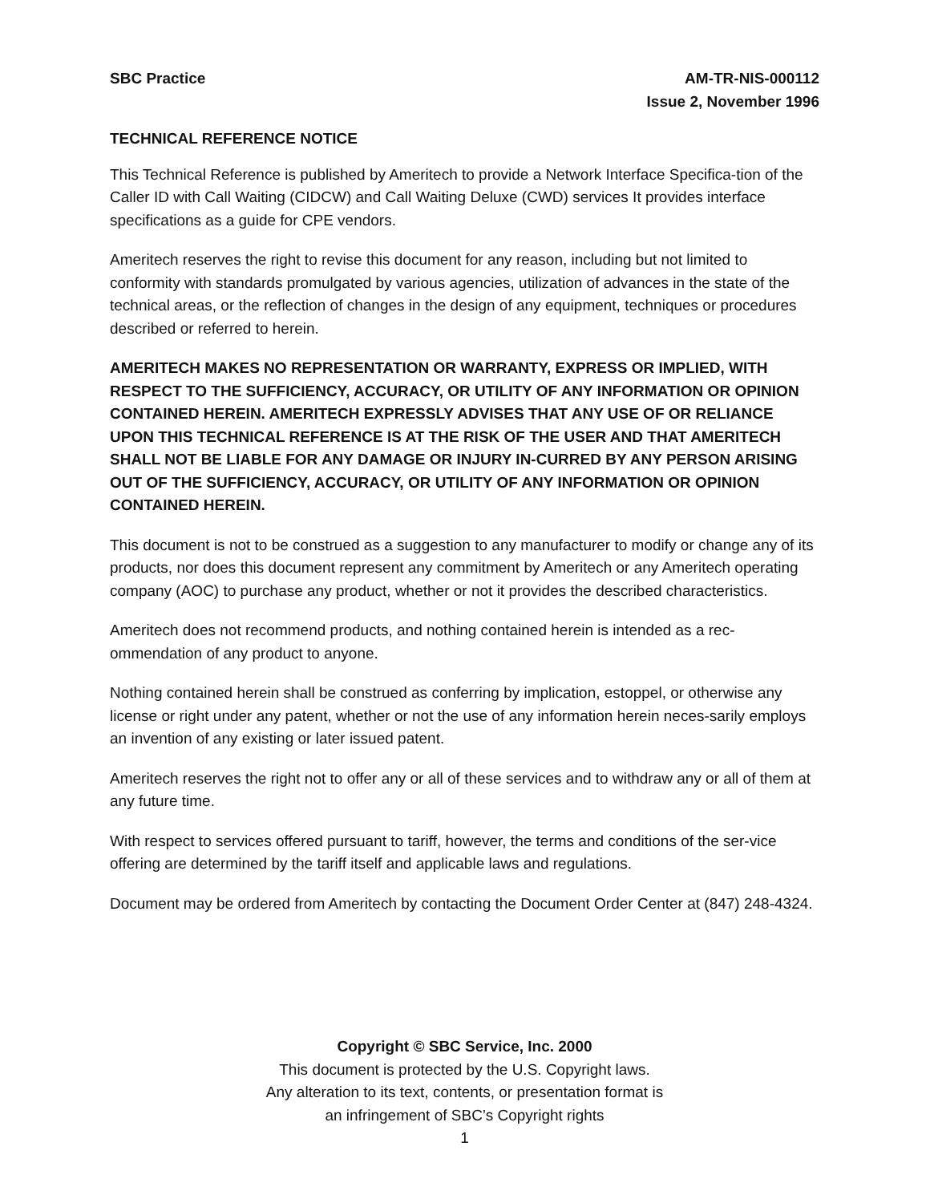SBC Practice AM-TR-NIS-000112
Issue 2, November 1996
TECHNICAL REFERENCE NOTICE
This Technical Reference is published by Ameritech to provide a Network Interface Specifica-tion of the Caller ID with Call Waiting (CIDCW) and Call Waiting Deluxe (CWD) services It provides interface specifications as a guide for CPE vendors.
Ameritech reserves the right to revise this document for any reason, including but not limited to conformity with standards promulgated by various agencies, utilization of advances in the state of the technical areas, or the reflection of changes in the design of any equipment, techniques or procedures described or referred to herein.
AMERITECH MAKES NO REPRESENTATION OR WARRANTY, EXPRESS OR IMPLIED, WITH RESPECT TO THE SUFFICIENCY, ACCURACY, OR UTILITY OF ANY INFORMATION OR OPINION CONTAINED HEREIN. AMERITECH EXPRESSLY ADVISES THAT ANY USE OF OR RELIANCE UPON THIS TECHNICAL REFERENCE IS AT THE RISK OF THE USER AND THAT AMERITECH SHALL NOT BE LIABLE FOR ANY DAMAGE OR INJURY IN-CURRED BY ANY PERSON ARISING OUT OF THE SUFFICIENCY, ACCURACY, OR UTILITY OF ANY INFORMATION OR OPINION CONTAINED HEREIN.
This document is not to be construed as a suggestion to any manufacturer to modify or change any of its products, nor does this document represent any commitment by Ameritech or any Ameritech operating company (AOC) to purchase any product, whether or not it provides the described characteristics.
Ameritech does not recommend products, and nothing contained herein is intended as a rec-ommendation of any product to anyone.
Nothing contained herein shall be construed as conferring by implication, estoppel, or otherwise any license or right under any patent, whether or not the use of any information herein neces-sarily employs an invention of any existing or later issued patent.
Ameritech reserves the right not to offer any or all of these services and to withdraw any or all of them at any future time.
With respect to services offered pursuant to tariff, however, the terms and conditions of the ser-vice offering are determined by the tariff itself and applicable laws and regulations.
Document may be ordered from Ameritech by contacting the Document Order Center at (847) 248-4324.
Copyright © SBC Service, Inc. 2000
This document is protected by the U.S. Copyright laws.
Any alteration to its text, contents, or presentation format is
an infringement of SBC’s Copyright rights
1